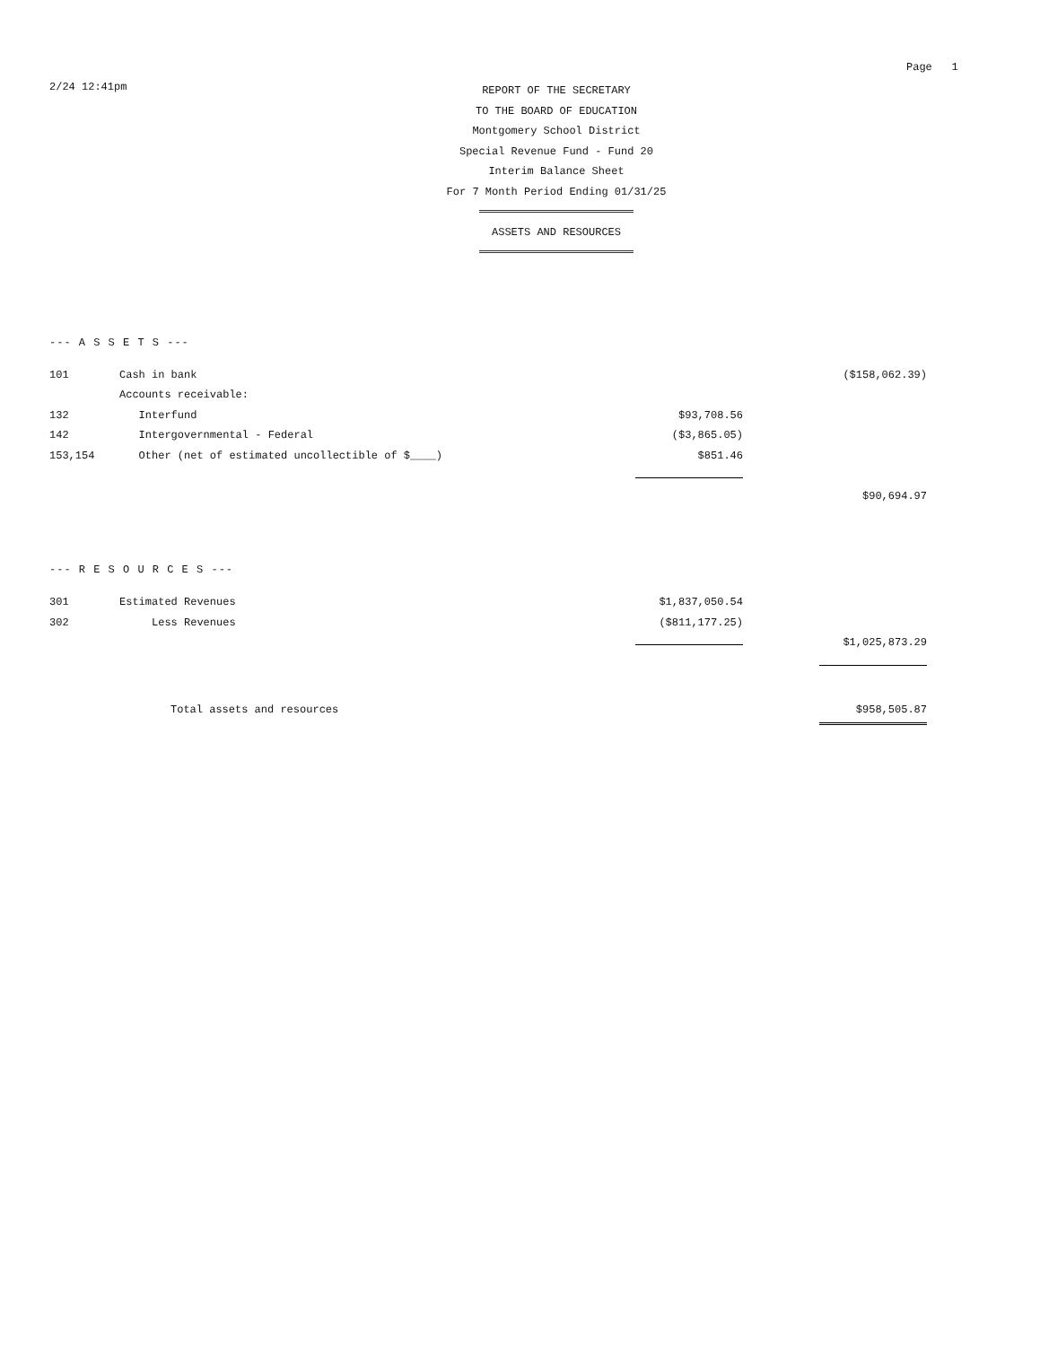Page 1
2/24 12:41pm
REPORT OF THE SECRETARY
TO THE BOARD OF EDUCATION
Montgomery School District
Special Revenue Fund - Fund 20
Interim Balance Sheet
For 7 Month Period Ending 01/31/25
ASSETS AND RESOURCES
--- A S S E T S ---
| 101 | Cash in bank | | | ($158,062.39) |
| | Accounts receivable: | | | |
| 132 | Interfund | $93,708.56 | | |
| 142 | Intergovernmental - Federal | ($3,865.05) | | |
| 153,154 | Other (net of estimated uncollectible of $____) | $851.46 | | |
| | | | | $90,694.97 |
--- R E S O U R C E S ---
| 301 | Estimated Revenues | $1,837,050.54 | | |
| 302 | Less Revenues | ($811,177.25) | | |
| | | | | $1,025,873.29 |
| Total assets and resources | | | | $958,505.87 |